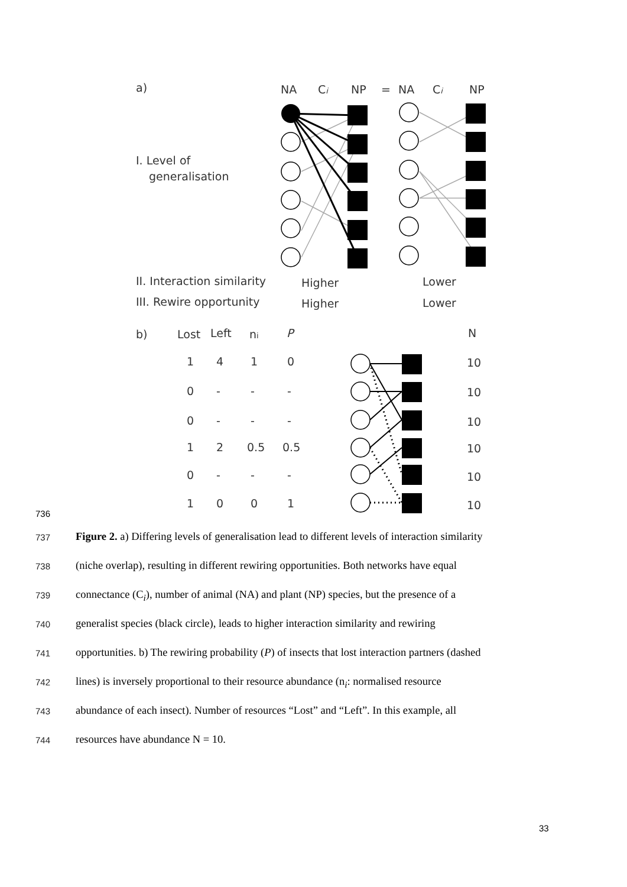a)
NA
Ci
NP
=
NA
Ci
NP
I. Level of
generalisation
II. Interaction similarity
Higher
Lower
III. Rewire opportunity
Higher
Lower
b)
Lost
Left
ni
P
N
1
4
1
0
10
0
-
-
-
10
0
-
-
-
10
1
2
0.5
0.5
10
0
-
-
-
10
1
0
0
1
10
736
737 Figure 2. a) Differing levels of generalisation lead to different levels of interaction similarity
738 (niche overlap), resulting in different rewiring opportunities. Both networks have equal
739 connectance (C<sub>i</sub>), number of animal (NA) and plant (NP) species, but the presence of a
740 generalist species (black circle), leads to higher interaction similarity and rewiring
741 opportunities. b) The rewiring probability (P) of insects that lost interaction partners (dashed
742 lines) is inversely proportional to their resource abundance (n<sub>i</sub>: normalised resource
743 abundance of each insect). Number of resources “Lost” and “Left”. In this example, all
744 resources have abundance N = 10.
33